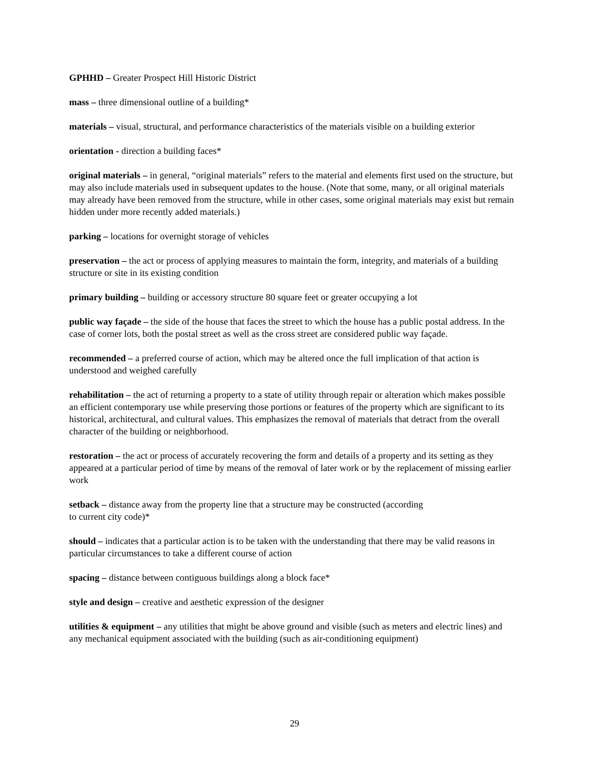GPHHD – Greater Prospect Hill Historic District
mass – three dimensional outline of a building*
materials – visual, structural, and performance characteristics of the materials visible on a building exterior
orientation - direction a building faces*
original materials – in general, “original materials” refers to the material and elements first used on the structure, but may also include materials used in subsequent updates to the house. (Note that some, many, or all original materials may already have been removed from the structure, while in other cases, some original materials may exist but remain hidden under more recently added materials.)
parking – locations for overnight storage of vehicles
preservation – the act or process of applying measures to maintain the form, integrity, and materials of a building structure or site in its existing condition
primary building – building or accessory structure 80 square feet or greater occupying a lot
public way façade – the side of the house that faces the street to which the house has a public postal address. In the case of corner lots, both the postal street as well as the cross street are considered public way façade.
recommended – a preferred course of action, which may be altered once the full implication of that action is understood and weighed carefully
rehabilitation – the act of returning a property to a state of utility through repair or alteration which makes possible an efficient contemporary use while preserving those portions or features of the property which are significant to its historical, architectural, and cultural values. This emphasizes the removal of materials that detract from the overall character of the building or neighborhood.
restoration – the act or process of accurately recovering the form and details of a property and its setting as they appeared at a particular period of time by means of the removal of later work or by the replacement of missing earlier work
setback – distance away from the property line that a structure may be constructed (according
to current city code)*
should – indicates that a particular action is to be taken with the understanding that there may be valid reasons in particular circumstances to take a different course of action
spacing – distance between contiguous buildings along a block face*
style and design – creative and aesthetic expression of the designer
utilities & equipment – any utilities that might be above ground and visible (such as meters and electric lines) and any mechanical equipment associated with the building (such as air-conditioning equipment)
29